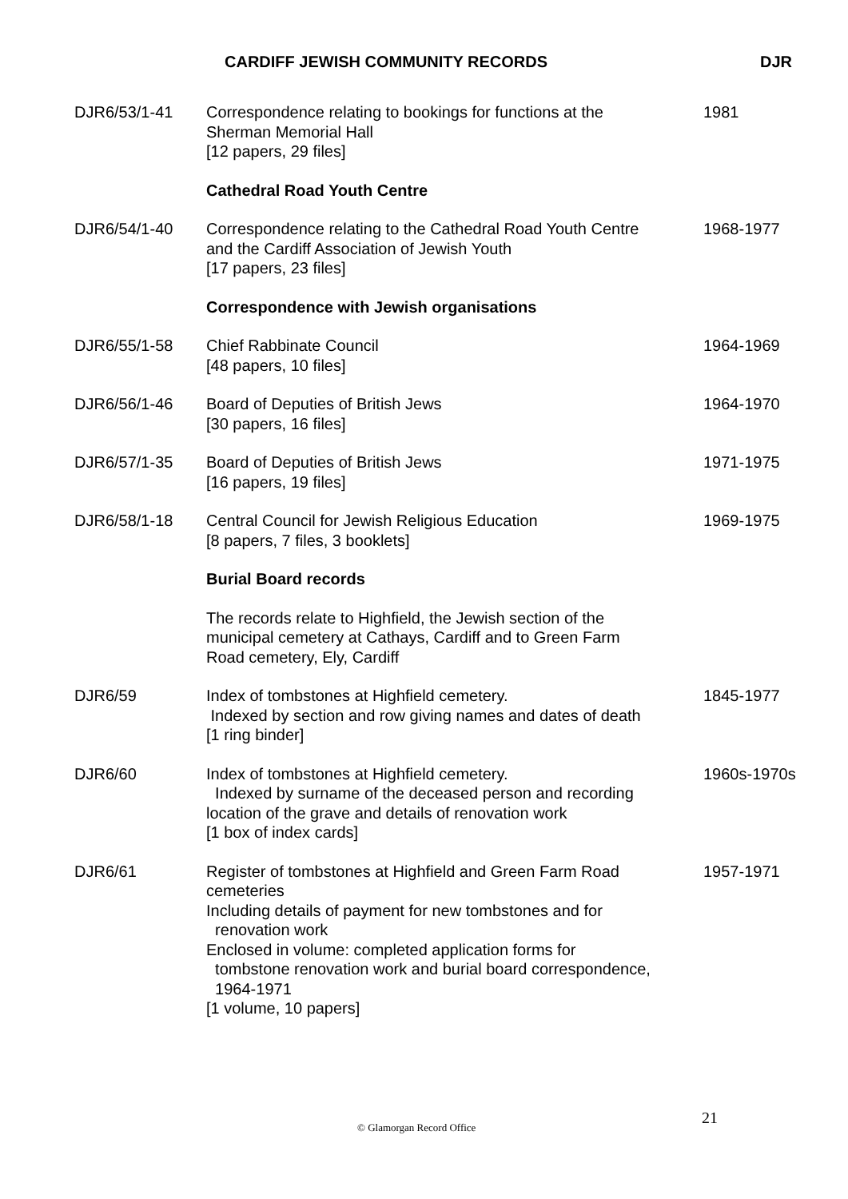CARDIFF JEWISH COMMUNITY RECORDS DJR
| DJR6/53/1-41 | Correspondence relating to bookings for functions at the Sherman Memorial Hall [12 papers, 29 files] | 1981 |
| | Cathedral Road Youth Centre | |
| DJR6/54/1-40 | Correspondence relating to the Cathedral Road Youth Centre and the Cardiff Association of Jewish Youth [17 papers, 23 files] | 1968-1977 |
| | Correspondence with Jewish organisations | |
| DJR6/55/1-58 | Chief Rabbinate Council [48 papers, 10 files] | 1964-1969 |
| DJR6/56/1-46 | Board of Deputies of British Jews [30 papers, 16 files] | 1964-1970 |
| DJR6/57/1-35 | Board of Deputies of British Jews [16 papers, 19 files] | 1971-1975 |
| DJR6/58/1-18 | Central Council for Jewish Religious Education [8 papers, 7 files, 3 booklets] | 1969-1975 |
| | Burial Board records | |
| | The records relate to Highfield, the Jewish section of the municipal cemetery at Cathays, Cardiff and to Green Farm Road cemetery, Ely, Cardiff | |
| DJR6/59 | Index of tombstones at Highfield cemetery. Indexed by section and row giving names and dates of death [1 ring binder] | 1845-1977 |
| DJR6/60 | Index of tombstones at Highfield cemetery. Indexed by surname of the deceased person and recording location of the grave and details of renovation work [1 box of index cards] | 1960s-1970s |
| DJR6/61 | Register of tombstones at Highfield and Green Farm Road cemeteries Including details of payment for new tombstones and for renovation work Enclosed in volume: completed application forms for tombstone renovation work and burial board correspondence, 1964-1971 [1 volume, 10 papers] | 1957-1971 |
© Glamorgan Record Office 21